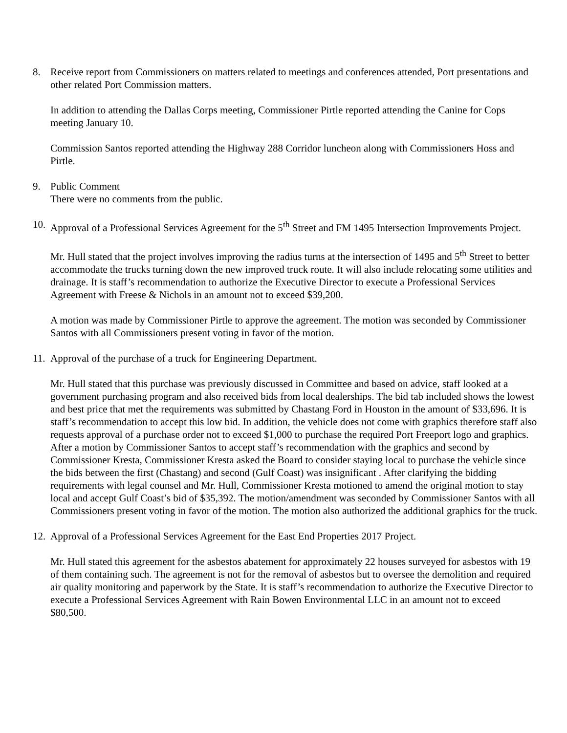8. Receive report from Commissioners on matters related to meetings and conferences attended, Port presentations and other related Port Commission matters.
In addition to attending the Dallas Corps meeting, Commissioner Pirtle reported attending the Canine for Cops meeting January 10.
Commission Santos reported attending the Highway 288 Corridor luncheon along with Commissioners Hoss and Pirtle.
9. Public Comment
There were no comments from the public.
10.
Approval of a Professional Services Agreement for the 5<sup>th</sup> Street and FM 1495 Intersection Improvements Project.
Mr. Hull stated that the project involves improving the radius turns at the intersection of 1495 and 5<sup>th</sup> Street to better accommodate the trucks turning down the new improved truck route. It will also include relocating some utilities and drainage. It is staff’s recommendation to authorize the Executive Director to execute a Professional Services Agreement with Freese & Nichols in an amount not to exceed $39,200.
A motion was made by Commissioner Pirtle to approve the agreement. The motion was seconded by Commissioner Santos with all Commissioners present voting in favor of the motion.
11.
Approval of the purchase of a truck for Engineering Department.
Mr. Hull stated that this purchase was previously discussed in Committee and based on advice, staff looked at a government purchasing program and also received bids from local dealerships. The bid tab included shows the lowest and best price that met the requirements was submitted by Chastang Ford in Houston in the amount of $33,696. It is staff’s recommendation to accept this low bid. In addition, the vehicle does not come with graphics therefore staff also requests approval of a purchase order not to exceed $1,000 to purchase the required Port Freeport logo and graphics. After a motion by Commissioner Santos to accept staff’s recommendation with the graphics and second by Commissioner Kresta, Commissioner Kresta asked the Board to consider staying local to purchase the vehicle since the bids between the first (Chastang) and second (Gulf Coast) was insignificant . After clarifying the bidding requirements with legal counsel and Mr. Hull, Commissioner Kresta motioned to amend the original motion to stay local and accept Gulf Coast’s bid of $35,392. The motion/amendment was seconded by Commissioner Santos with all Commissioners present voting in favor of the motion. The motion also authorized the additional graphics for the truck.
12.
Approval of a Professional Services Agreement for the East End Properties 2017 Project.
Mr. Hull stated this agreement for the asbestos abatement for approximately 22 houses surveyed for asbestos with 19 of them containing such. The agreement is not for the removal of asbestos but to oversee the demolition and required air quality monitoring and paperwork by the State. It is staff’s recommendation to authorize the Executive Director to execute a Professional Services Agreement with Rain Bowen Environmental LLC in an amount not to exceed $80,500.